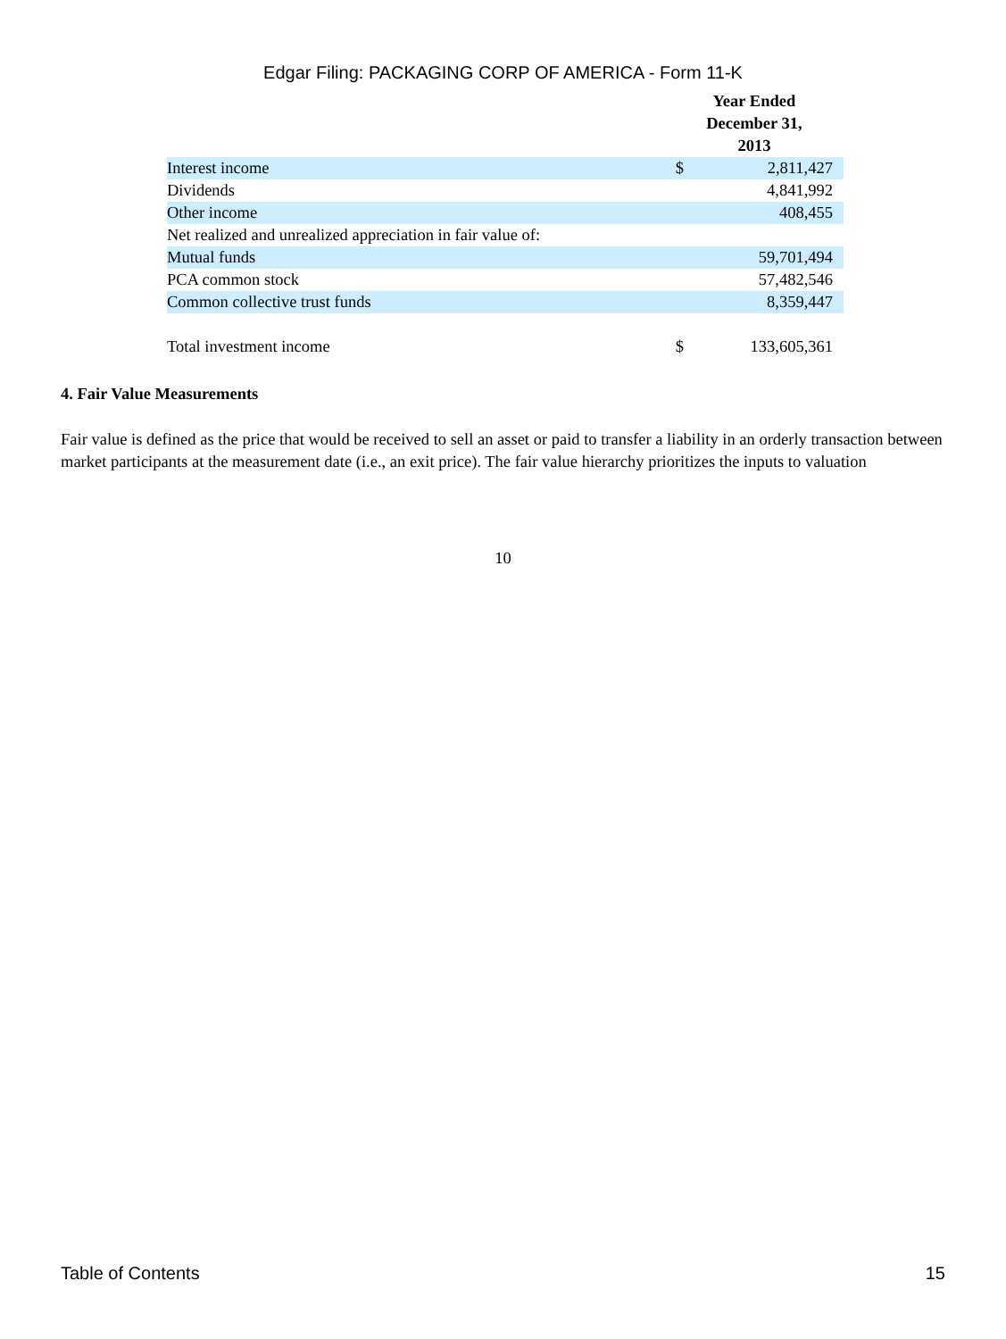Edgar Filing: PACKAGING CORP OF AMERICA - Form 11-K
| | Year Ended December 31, 2013 | |
| Interest income | $ | 2,811,427 |
| Dividends | | 4,841,992 |
| Other income | | 408,455 |
| Net realized and unrealized appreciation in fair value of: | | |
| Mutual funds | | 59,701,494 |
| PCA common stock | | 57,482,546 |
| Common collective trust funds | | 8,359,447 |
| Total investment income | $ | 133,605,361 |
4. Fair Value Measurements
Fair value is defined as the price that would be received to sell an asset or paid to transfer a liability in an orderly transaction between market participants at the measurement date (i.e., an exit price). The fair value hierarchy prioritizes the inputs to valuation
10
Table of Contents 15